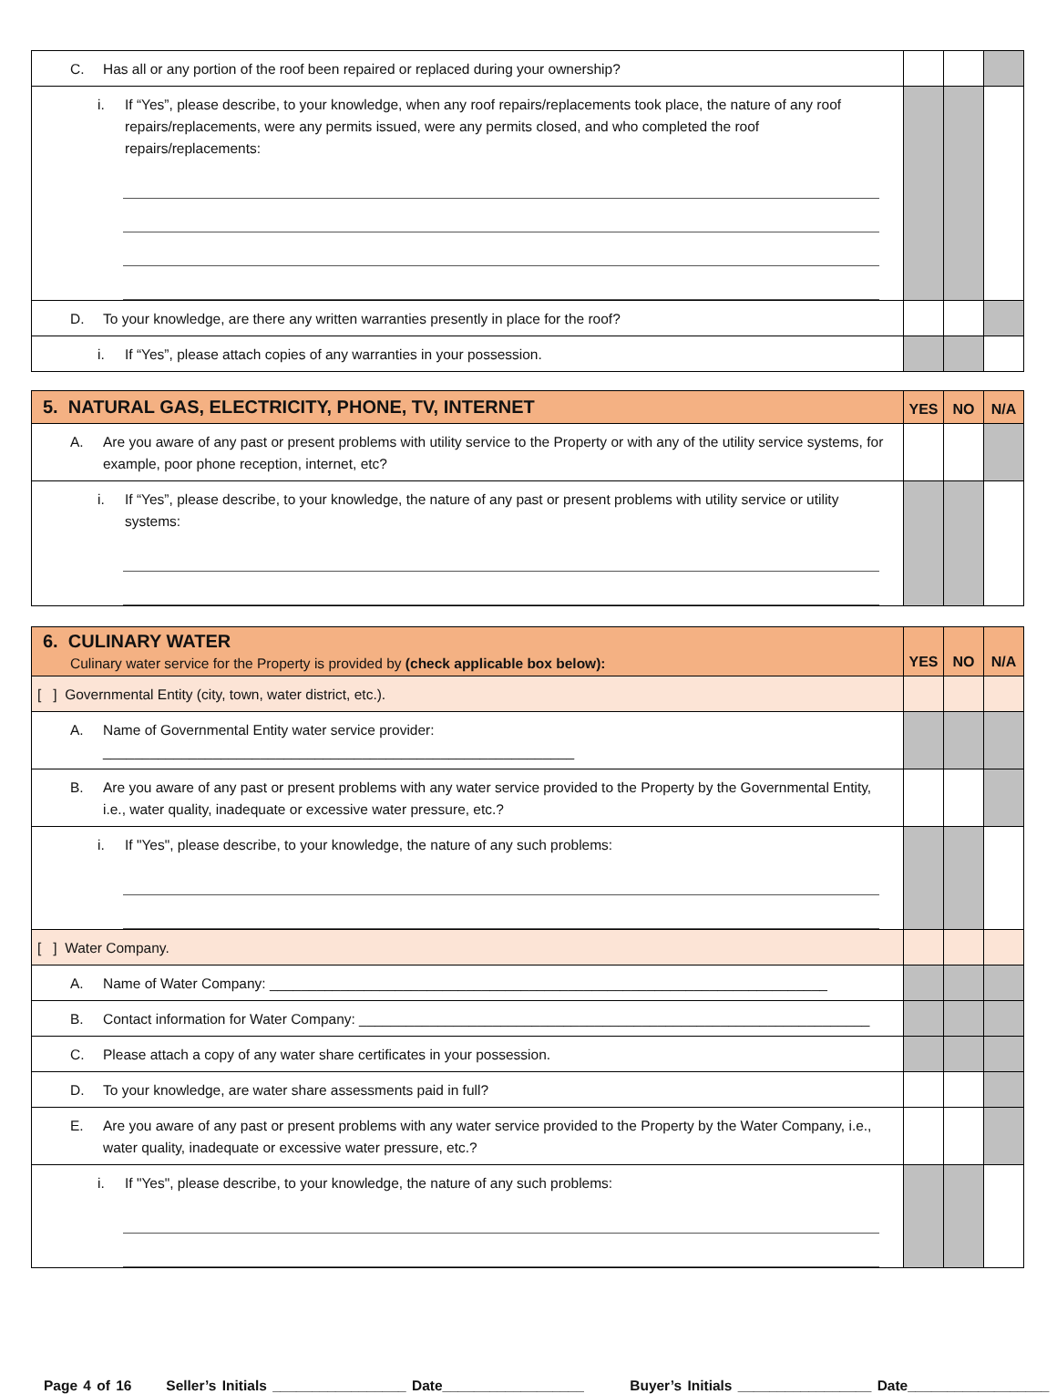| C. Has all or any portion of the roof been repaired or replaced during your ownership? | | | |
| i. If “Yes”, please describe, to your knowledge, when any roof repairs/replacements took place, the nature of any roof repairs/replacements, were any permits issued, were any permits closed, and who completed the roof repairs/replacements: | | | |
| D. To your knowledge, are there any written warranties presently in place for the roof? | | | |
| i. If “Yes”, please attach copies of any warranties in your possession. | | | |
| 5. NATURAL GAS, ELECTRICITY, PHONE, TV, INTERNET | YES | NO | N/A |
| A. Are you aware of any past or present problems with utility service to the Property or with any of the utility service systems, for example, poor phone reception, internet, etc? | | | |
| i. If “Yes”, please describe, to your knowledge, the nature of any past or present problems with utility service or utility systems: | | | |
| 6. CULINARY WATER Culinary water service for the Property is provided by (check applicable box below): | YES | NO | N/A |
| [ ] Governmental Entity (city, town, water district, etc.). | | | |
| A. Name of Governmental Entity water service provider: ____________________________________________________________ | | | |
| B. Are you aware of any past or present problems with any water service provided to the Property by the Governmental Entity, i.e., water quality, inadequate or excessive water pressure, etc.? | | | |
| i. If "Yes", please describe, to your knowledge, the nature of any such problems: | | | |
| [ ] Water Company. | | | |
| A. Name of Water Company: _______________________________________________________________________ | | | |
| B. Contact information for Water Company: _________________________________________________________________ | | | |
| C. Please attach a copy of any water share certificates in your possession. | | | |
| D. To your knowledge, are water share assessments paid in full? | | | |
| E. Are you aware of any past or present problems with any water service provided to the Property by the Water Company, i.e., water quality, inadequate or excessive water pressure, etc.? | | | |
| i. If "Yes", please describe, to your knowledge, the nature of any such problems: | | | |
Page 4 of 16 Seller’s Initials _________________ Date__________________ Buyer’s Initials _________________ Date__________________